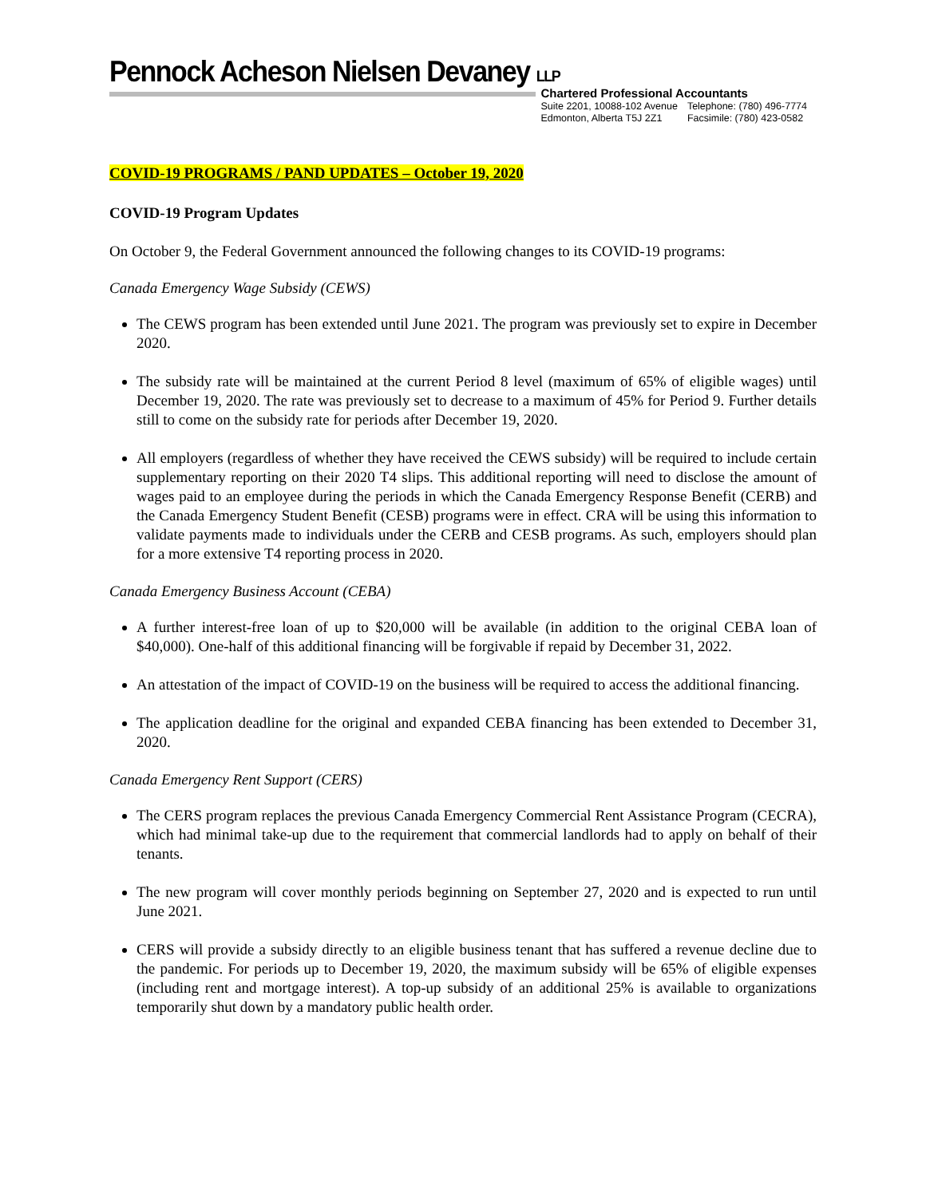Pennock Acheson Nielsen Devaney LLP
Chartered Professional Accountants
| Suite 2201, 10088-102 Avenue | Telephone: (780) 496-7774 |
| Edmonton, Alberta T5J 2Z1 | Facsimile: (780) 423-0582 |
COVID-19 PROGRAMS / PAND UPDATES – October 19, 2020
COVID-19 Program Updates
On October 9, the Federal Government announced the following changes to its COVID-19 programs:
Canada Emergency Wage Subsidy (CEWS)
The CEWS program has been extended until June 2021. The program was previously set to expire in December 2020.
The subsidy rate will be maintained at the current Period 8 level (maximum of 65% of eligible wages) until December 19, 2020. The rate was previously set to decrease to a maximum of 45% for Period 9. Further details still to come on the subsidy rate for periods after December 19, 2020.
All employers (regardless of whether they have received the CEWS subsidy) will be required to include certain supplementary reporting on their 2020 T4 slips. This additional reporting will need to disclose the amount of wages paid to an employee during the periods in which the Canada Emergency Response Benefit (CERB) and the Canada Emergency Student Benefit (CESB) programs were in effect. CRA will be using this information to validate payments made to individuals under the CERB and CESB programs. As such, employers should plan for a more extensive T4 reporting process in 2020.
Canada Emergency Business Account (CEBA)
A further interest-free loan of up to $20,000 will be available (in addition to the original CEBA loan of $40,000). One-half of this additional financing will be forgivable if repaid by December 31, 2022.
An attestation of the impact of COVID-19 on the business will be required to access the additional financing.
The application deadline for the original and expanded CEBA financing has been extended to December 31, 2020.
Canada Emergency Rent Support (CERS)
The CERS program replaces the previous Canada Emergency Commercial Rent Assistance Program (CECRA), which had minimal take-up due to the requirement that commercial landlords had to apply on behalf of their tenants.
The new program will cover monthly periods beginning on September 27, 2020 and is expected to run until June 2021.
CERS will provide a subsidy directly to an eligible business tenant that has suffered a revenue decline due to the pandemic. For periods up to December 19, 2020, the maximum subsidy will be 65% of eligible expenses (including rent and mortgage interest). A top-up subsidy of an additional 25% is available to organizations temporarily shut down by a mandatory public health order.